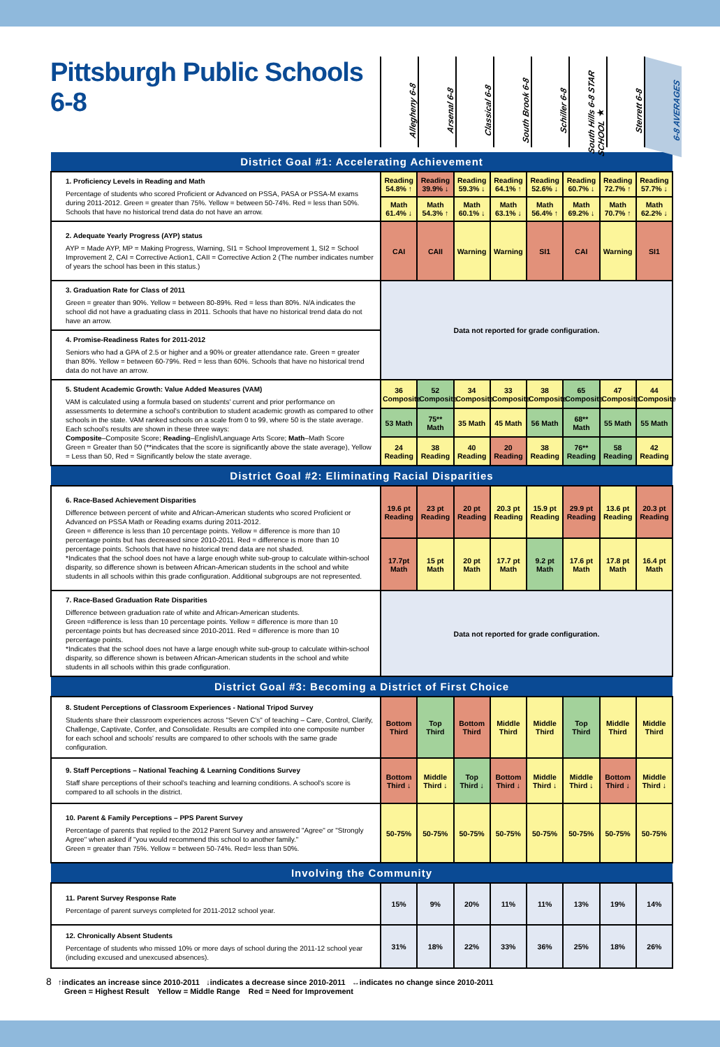Pittsburgh Public Schools 6-8
Allegheny 6-8
Arsenal 6-8
Classical 6-8
South Brook 6-8
Schiller 6-8
South Hills 6-8 STAR SCHOOL ★
Sterrett 6-8
6-8 AVERAGES
| District Goal #1: Accelerating Achievement | | | | | | | | |
| --- | --- | --- | --- | --- | --- | --- | --- | --- |
| 1. Proficiency Levels in Reading and Math Percentage of students who scored Proficient or Advanced on PSSA, PASA or PSSA-M exams during 2011-2012. Green = greater than 75%. Yellow = between 50-74%. Red = less than 50%. Schools that have no historical trend data do not have an arrow. | Reading 54.8% ↑ | Reading 39.9% ↓ | Reading 59.3% ↓ | Reading 64.1% ↑ | Reading 52.6% ↓ | Reading 60.7% ↓ | Reading 72.7% ↑ | Reading 57.7% ↓ |
| | Math 61.4% ↓ | Math 54.3% ↑ | Math 60.1% ↓ | Math 63.1% ↓ | Math 56.4% ↑ | Math 69.2% ↓ | Math 70.7% ↑ | Math 62.2% ↓ |
| 2. Adequate Yearly Progress (AYP) status AYP = Made AYP, MP = Making Progress, Warning, SI1 = School Improvement 1, SI2 = School Improvement 2, CAI = Corrective Action1, CAII = Corrective Action 2 (The number indicates number of years the school has been in this status.) | CAI | CAII | Warning | Warning | SI1 | CAI | Warning | SI1 |
| 3. Graduation Rate for Class of 2011 Green = greater than 90%. Yellow = between 80-89%. Red = less than 80%. N/A indicates the school did not have a graduating class in 2011. Schools that have no historical trend data do not have an arrow. | Data not reported for grade configuration. | | | | | | | |
| 4. Promise-Readiness Rates for 2011-2012 Seniors who had a GPA of 2.5 or higher and a 90% or greater attendance rate. Green = greater than 80%. Yellow = between 60-79%. Red = less than 60%. Schools that have no historical trend data do not have an arrow. | | | | | | | | |
| 5. Student Academic Growth: Value Added Measures (VAM) VAM is calculated using a formula based on students' current and prior performance on assessments to determine a school's contribution to student academic growth as compared to other schools in the state. VAM ranked schools on a scale from 0 to 99, where 50 is the state average. Each school's results are shown in these three ways: Composite –Composite Score; Reading –English/Language Arts Score; Math –Math Score Green = Greater than 50 (**indicates that the score is significantly above the state average), Yellow = Less than 50, Red = Significantly below the state average. | 36 Composite | 52 Composite | 34 Composite | 33 Composite | 38 Composite | 65 Composite | 47 Composite | 44 Composite |
| | 53 Math | 75** Math | 35 Math | 45 Math | 56 Math | 68** Math | 55 Math | 55 Math |
| | 24 Reading | 38 Reading | 40 Reading | 20 Reading | 38 Reading | 76** Reading | 58 Reading | 42 Reading |
| District Goal #2: Eliminating Racial Disparities | | | | | | | | |
| 6. Race-Based Achievement Disparities Difference between percent of white and African-American students who scored Proficient or Advanced on PSSA Math or Reading exams during 2011-2012. Green = difference is less than 10 percentage points. Yellow = difference is more than 10 percentage points but has decreased since 2010-2011. Red = difference is more than 10 percentage points. Schools that have no historical trend data are not shaded. *Indicates that the school does not have a large enough white sub-group to calculate within-school disparity, so difference shown is between African-American students in the school and white students in all schools within this grade configuration. Additional subgroups are not represented. | 19.6 pt Reading | 23 pt Reading | 20 pt Reading | 20.3 pt Reading | 15.9 pt Reading | 29.9 pt Reading | 13.6 pt Reading | 20.3 pt Reading |
| | 17.7pt Math | 15 pt Math | 20 pt Math | 17.7 pt Math | 9.2 pt Math | 17.6 pt Math | 17.8 pt Math | 16.4 pt Math |
| 7. Race-Based Graduation Rate Disparities Difference between graduation rate of white and African-American students. Green =difference is less than 10 percentage points. Yellow = difference is more than 10 percentage points but has decreased since 2010-2011. Red = difference is more than 10 percentage points. *Indicates that the school does not have a large enough white sub-group to calculate within-school disparity, so difference shown is between African-American students in the school and white students in all schools within this grade configuration. | Data not reported for grade configuration. | | | | | | | |
| District Goal #3: Becoming a District of First Choice | | | | | | | | |
| 8. Student Perceptions of Classroom Experiences - National Tripod Survey Students share their classroom experiences across "Seven C's" of teaching – Care, Control, Clarify, Challenge, Captivate, Confer, and Consolidate. Results are compiled into one composite number for each school and schools' results are compared to other schools with the same grade configuration. | Bottom Third | Top Third | Bottom Third | Middle Third | Middle Third | Top Third | Middle Third | Middle Third |
| 9. Staff Perceptions – National Teaching & Learning Conditions Survey Staff share perceptions of their school's teaching and learning conditions. A school's score is compared to all schools in the district. | Bottom Third ↓ | Middle Third ↓ | Top Third ↓ | Bottom Third ↓ | Middle Third ↓ | Middle Third ↓ | Bottom Third ↓ | Middle Third ↓ |
| 10. Parent & Family Perceptions – PPS Parent Survey Percentage of parents that replied to the 2012 Parent Survey and answered "Agree" or "Strongly Agree" when asked if "you would recommend this school to another family." Green = greater than 75%. Yellow = between 50-74%. Red= less than 50%. | 50-75% | 50-75% | 50-75% | 50-75% | 50-75% | 50-75% | 50-75% | 50-75% |
| Involving the Community | | | | | | | | |
| 11. Parent Survey Response Rate Percentage of parent surveys completed for 2011-2012 school year. | 15% | 9% | 20% | 11% | 11% | 13% | 19% | 14% |
| 12. Chronically Absent Students Percentage of students who missed 10% or more days of school during the 2011-12 school year (including excused and unexcused absences). | 31% | 18% | 22% | 33% | 36% | 25% | 18% | 26% |
8 ↑indicates an increase since 2010-2011 ↓indicates a decrease since 2010-2011 ↔indicates no change since 2010-2011
Green = Highest Result Yellow = Middle Range Red = Need for Improvement